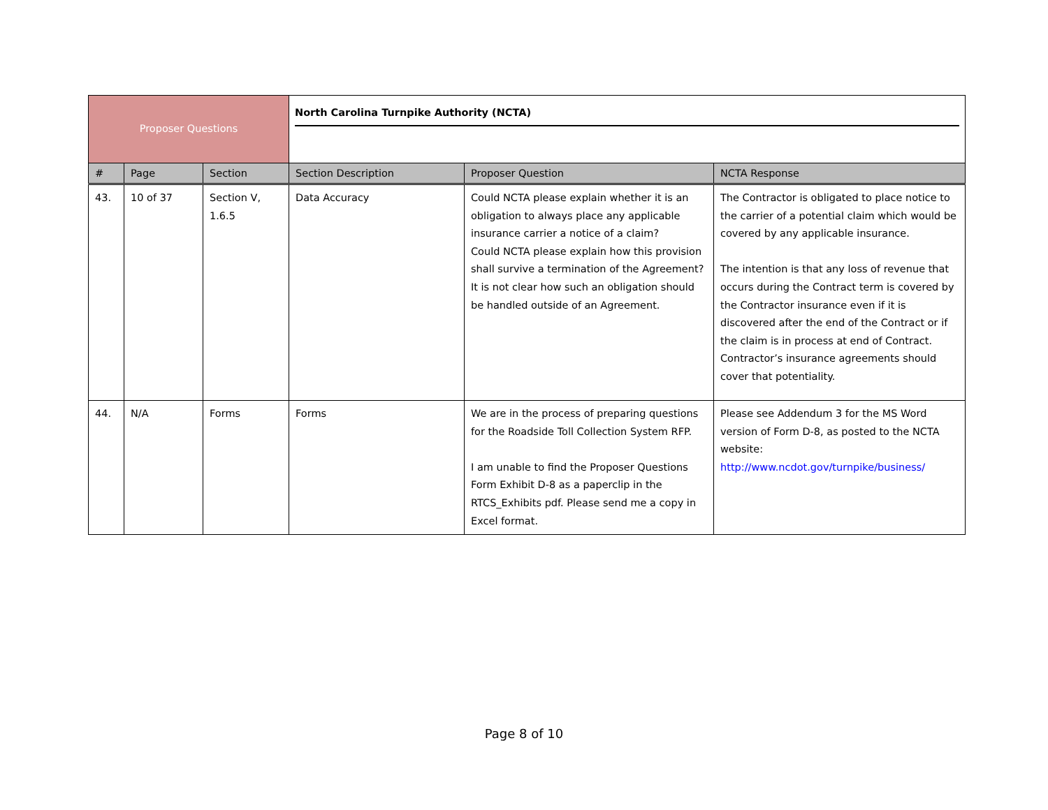| Proposer Questions | | | North Carolina Turnpike Authority (NCTA) | | |
| # | Page | Section | Section Description | Proposer Question | NCTA Response |
| 43. | 10 of 37 | Section V, 1.6.5 | Data Accuracy | Could NCTA please explain whether it is an obligation to always place any applicable insurance carrier a notice of a claim? Could NCTA please explain how this provision shall survive a termination of the Agreement? It is not clear how such an obligation should be handled outside of an Agreement. | The Contractor is obligated to place notice to the carrier of a potential claim which would be covered by any applicable insurance. The intention is that any loss of revenue that occurs during the Contract term is covered by the Contractor insurance even if it is discovered after the end of the Contract or if the claim is in process at end of Contract. Contractor’s insurance agreements should cover that potentiality. |
| 44. | N/A | Forms | Forms | We are in the process of preparing questions for the Roadside Toll Collection System RFP. I am unable to find the Proposer Questions Form Exhibit D-8 as a paperclip in the RTCS_Exhibits pdf. Please send me a copy in Excel format. | Please see Addendum 3 for the MS Word version of Form D-8, as posted to the NCTA website: http://www.ncdot.gov/turnpike/business/ |
Page 8 of 10